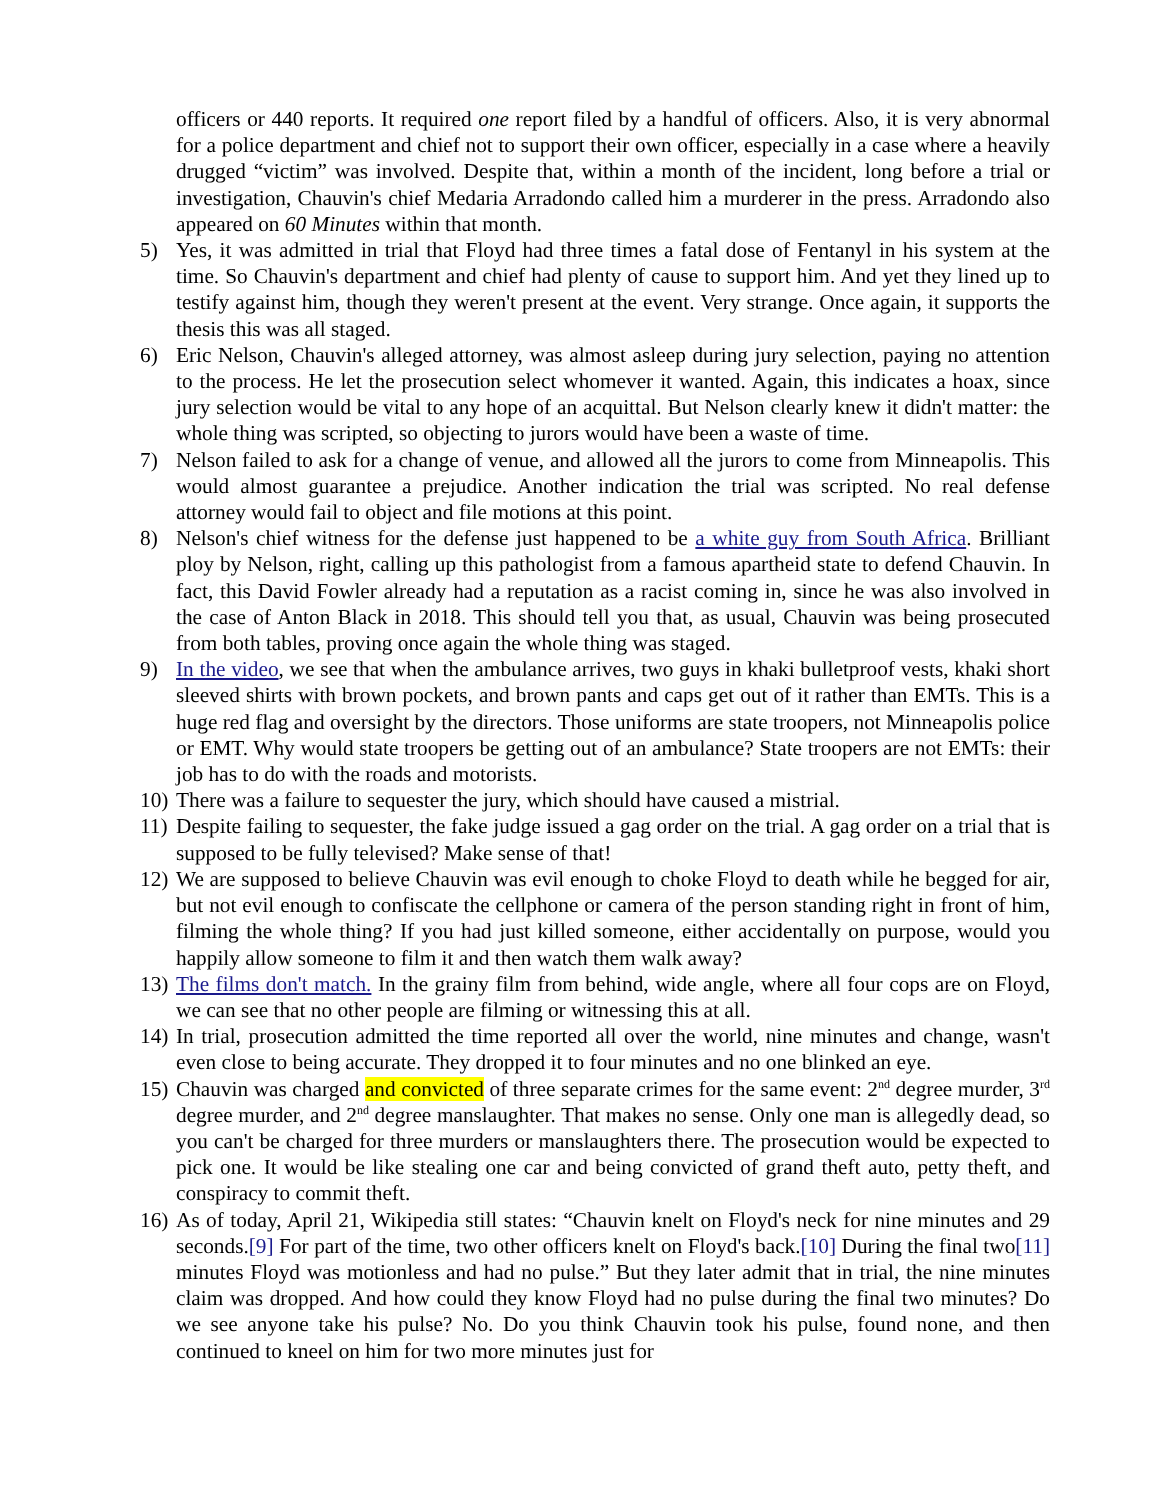officers or 440 reports. It required one report filed by a handful of officers. Also, it is very abnormal for a police department and chief not to support their own officer, especially in a case where a heavily drugged “victim” was involved. Despite that, within a month of the incident, long before a trial or investigation, Chauvin's chief Medaria Arradondo called him a murderer in the press. Arradondo also appeared on 60 Minutes within that month.
5) Yes, it was admitted in trial that Floyd had three times a fatal dose of Fentanyl in his system at the time. So Chauvin's department and chief had plenty of cause to support him. And yet they lined up to testify against him, though they weren't present at the event. Very strange. Once again, it supports the thesis this was all staged.
6) Eric Nelson, Chauvin's alleged attorney, was almost asleep during jury selection, paying no attention to the process. He let the prosecution select whomever it wanted. Again, this indicates a hoax, since jury selection would be vital to any hope of an acquittal. But Nelson clearly knew it didn't matter: the whole thing was scripted, so objecting to jurors would have been a waste of time.
7) Nelson failed to ask for a change of venue, and allowed all the jurors to come from Minneapolis. This would almost guarantee a prejudice. Another indication the trial was scripted. No real defense attorney would fail to object and file motions at this point.
8) Nelson's chief witness for the defense just happened to be a white guy from South Africa. Brilliant ploy by Nelson, right, calling up this pathologist from a famous apartheid state to defend Chauvin. In fact, this David Fowler already had a reputation as a racist coming in, since he was also involved in the case of Anton Black in 2018. This should tell you that, as usual, Chauvin was being prosecuted from both tables, proving once again the whole thing was staged.
9) In the video, we see that when the ambulance arrives, two guys in khaki bulletproof vests, khaki short sleeved shirts with brown pockets, and brown pants and caps get out of it rather than EMTs. This is a huge red flag and oversight by the directors. Those uniforms are state troopers, not Minneapolis police or EMT. Why would state troopers be getting out of an ambulance? State troopers are not EMTs: their job has to do with the roads and motorists.
10) There was a failure to sequester the jury, which should have caused a mistrial.
11) Despite failing to sequester, the fake judge issued a gag order on the trial. A gag order on a trial that is supposed to be fully televised? Make sense of that!
12) We are supposed to believe Chauvin was evil enough to choke Floyd to death while he begged for air, but not evil enough to confiscate the cellphone or camera of the person standing right in front of him, filming the whole thing? If you had just killed someone, either accidentally on purpose, would you happily allow someone to film it and then watch them walk away?
13) The films don't match. In the grainy film from behind, wide angle, where all four cops are on Floyd, we can see that no other people are filming or witnessing this at all.
14) In trial, prosecution admitted the time reported all over the world, nine minutes and change, wasn't even close to being accurate. They dropped it to four minutes and no one blinked an eye.
15) Chauvin was charged and convicted of three separate crimes for the same event: 2<sup>nd</sup> degree murder, 3<sup>rd</sup> degree murder, and 2<sup>nd</sup> degree manslaughter. That makes no sense. Only one man is allegedly dead, so you can't be charged for three murders or manslaughters there. The prosecution would be expected to pick one. It would be like stealing one car and being convicted of grand theft auto, petty theft, and conspiracy to commit theft.
16) As of today, April 21, Wikipedia still states: “Chauvin knelt on Floyd's neck for nine minutes and 29 seconds.[9] For part of the time, two other officers knelt on Floyd's back.[10] During the final two[11] minutes Floyd was motionless and had no pulse.” But they later admit that in trial, the nine minutes claim was dropped. And how could they know Floyd had no pulse during the final two minutes? Do we see anyone take his pulse? No. Do you think Chauvin took his pulse, found none, and then continued to kneel on him for two more minutes just for